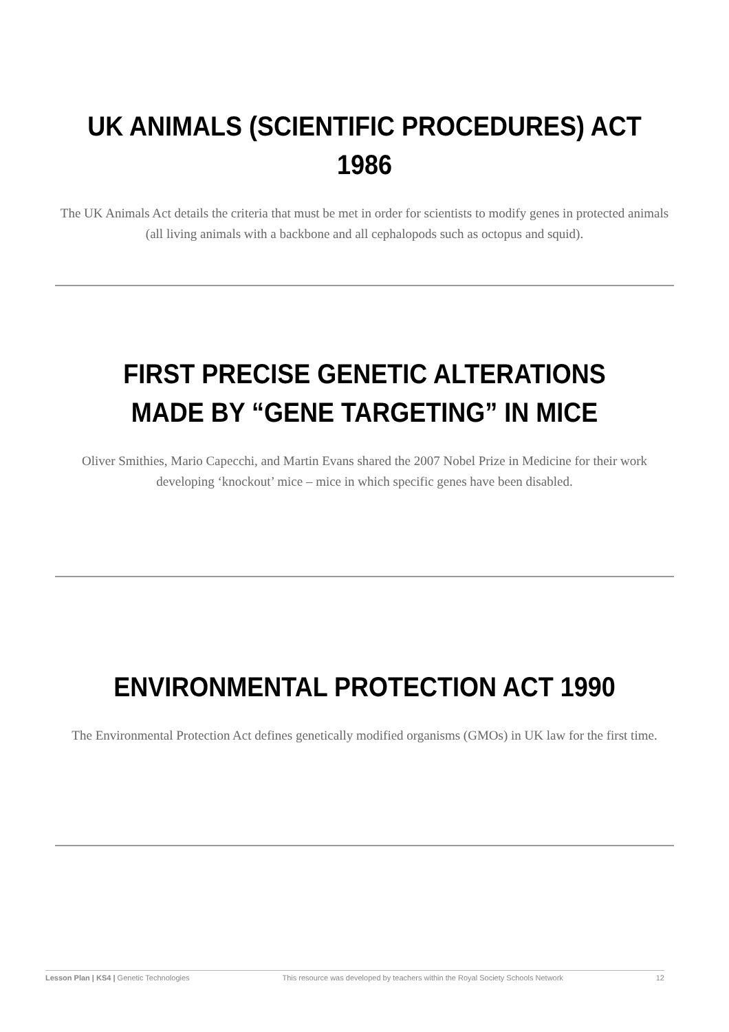UK ANIMALS (SCIENTIFIC PROCEDURES) ACT 1986
The UK Animals Act details the criteria that must be met in order for scientists to modify genes in protected animals (all living animals with a backbone and all cephalopods such as octopus and squid).
FIRST PRECISE GENETIC ALTERATIONS MADE BY “GENE TARGETING” IN MICE
Oliver Smithies, Mario Capecchi, and Martin Evans shared the 2007 Nobel Prize in Medicine for their work developing ‘knockout’ mice – mice in which specific genes have been disabled.
ENVIRONMENTAL PROTECTION ACT 1990
The Environmental Protection Act defines genetically modified organisms (GMOs) in UK law for the first time.
Lesson Plan | KS4 | Genetic Technologies This resource was developed by teachers within the Royal Society Schools Network 12